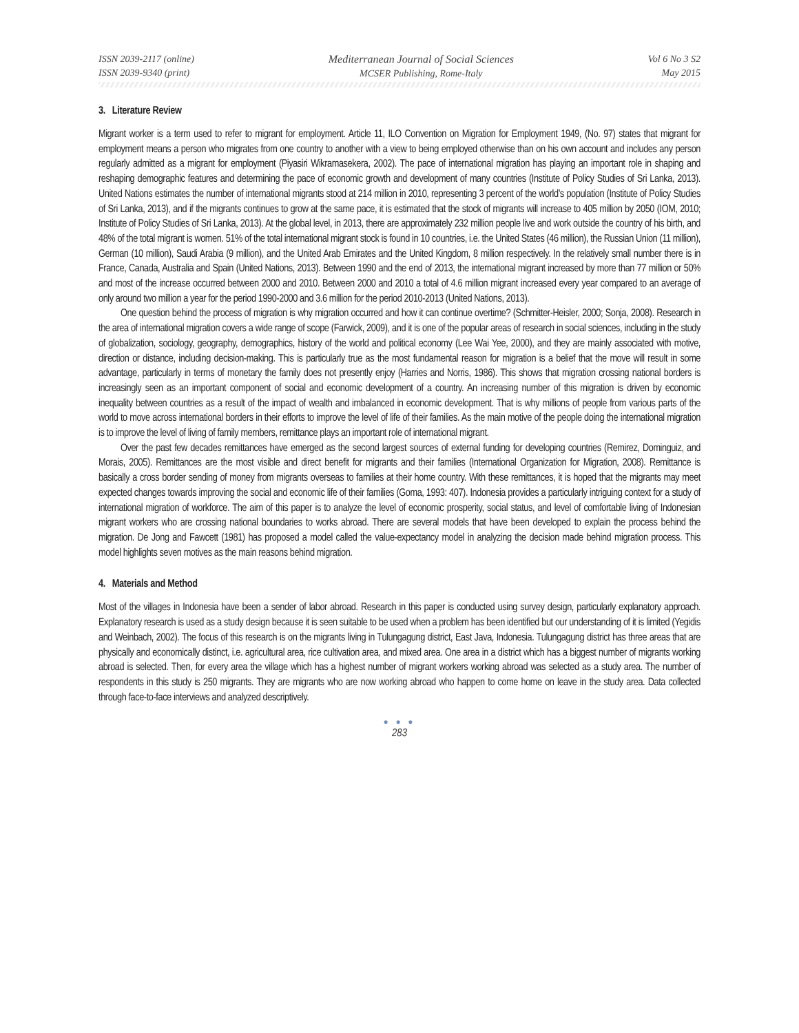ISSN 2039-2117 (online)
ISSN 2039-9340 (print)
Mediterranean Journal of Social Sciences
MCSER Publishing, Rome-Italy
Vol 6 No 3 S2
May 2015
3. Literature Review
Migrant worker is a term used to refer to migrant for employment. Article 11, ILO Convention on Migration for Employment 1949, (No. 97) states that migrant for employment means a person who migrates from one country to another with a view to being employed otherwise than on his own account and includes any person regularly admitted as a migrant for employment (Piyasiri Wikramasekera, 2002). The pace of international migration has playing an important role in shaping and reshaping demographic features and determining the pace of economic growth and development of many countries (Institute of Policy Studies of Sri Lanka, 2013). United Nations estimates the number of international migrants stood at 214 million in 2010, representing 3 percent of the world’s population (Institute of Policy Studies of Sri Lanka, 2013), and if the migrants continues to grow at the same pace, it is estimated that the stock of migrants will increase to 405 million by 2050 (IOM, 2010; Institute of Policy Studies of Sri Lanka, 2013). At the global level, in 2013, there are approximately 232 million people live and work outside the country of his birth, and 48% of the total migrant is women. 51% of the total international migrant stock is found in 10 countries, i.e. the United States (46 million), the Russian Union (11 million), German (10 million), Saudi Arabia (9 million), and the United Arab Emirates and the United Kingdom, 8 million respectively. In the relatively small number there is in France, Canada, Australia and Spain (United Nations, 2013). Between 1990 and the end of 2013, the international migrant increased by more than 77 million or 50% and most of the increase occurred between 2000 and 2010. Between 2000 and 2010 a total of 4.6 million migrant increased every year compared to an average of only around two million a year for the period 1990-2000 and 3.6 million for the period 2010-2013 (United Nations, 2013).
One question behind the process of migration is why migration occurred and how it can continue overtime? (Schmitter-Heisler, 2000; Sonja, 2008). Research in the area of international migration covers a wide range of scope (Farwick, 2009), and it is one of the popular areas of research in social sciences, including in the study of globalization, sociology, geography, demographics, history of the world and political economy (Lee Wai Yee, 2000), and they are mainly associated with motive, direction or distance, including decision-making. This is particularly true as the most fundamental reason for migration is a belief that the move will result in some advantage, particularly in terms of monetary the family does not presently enjoy (Harries and Norris, 1986). This shows that migration crossing national borders is increasingly seen as an important component of social and economic development of a country. An increasing number of this migration is driven by economic inequality between countries as a result of the impact of wealth and imbalanced in economic development. That is why millions of people from various parts of the world to move across international borders in their efforts to improve the level of life of their families. As the main motive of the people doing the international migration is to improve the level of living of family members, remittance plays an important role of international migrant.
Over the past few decades remittances have emerged as the second largest sources of external funding for developing countries (Remirez, Dominguiz, and Morais, 2005). Remittances are the most visible and direct benefit for migrants and their families (International Organization for Migration, 2008). Remittance is basically a cross border sending of money from migrants overseas to families at their home country. With these remittances, it is hoped that the migrants may meet expected changes towards improving the social and economic life of their families (Goma, 1993: 407). Indonesia provides a particularly intriguing context for a study of international migration of workforce. The aim of this paper is to analyze the level of economic prosperity, social status, and level of comfortable living of Indonesian migrant workers who are crossing national boundaries to works abroad. There are several models that have been developed to explain the process behind the migration. De Jong and Fawcett (1981) has proposed a model called the value-expectancy model in analyzing the decision made behind migration process. This model highlights seven motives as the main reasons behind migration.
4. Materials and Method
Most of the villages in Indonesia have been a sender of labor abroad. Research in this paper is conducted using survey design, particularly explanatory approach. Explanatory research is used as a study design because it is seen suitable to be used when a problem has been identified but our understanding of it is limited (Yegidis and Weinbach, 2002). The focus of this research is on the migrants living in Tulungagung district, East Java, Indonesia. Tulungagung district has three areas that are physically and economically distinct, i.e. agricultural area, rice cultivation area, and mixed area. One area in a district which has a biggest number of migrants working abroad is selected. Then, for every area the village which has a highest number of migrant workers working abroad was selected as a study area. The number of respondents in this study is 250 migrants. They are migrants who are now working abroad who happen to come home on leave in the study area. Data collected through face-to-face interviews and analyzed descriptively.
● ● ●
283